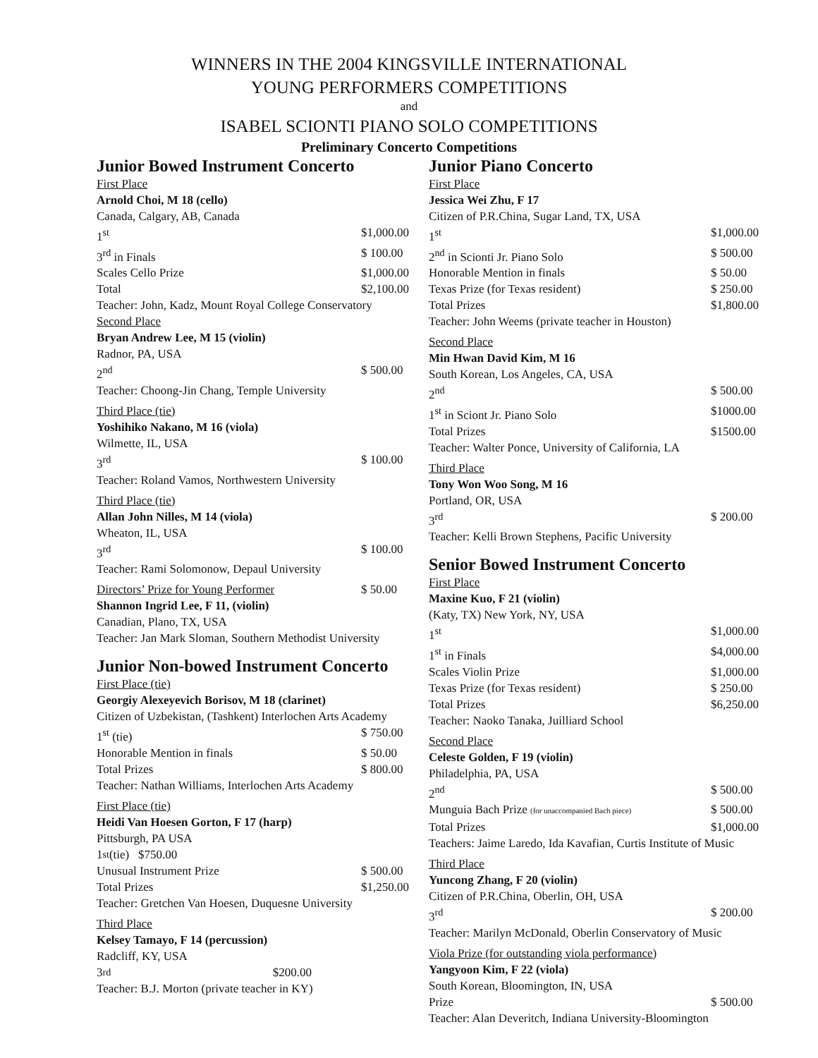WINNERS IN THE 2004 KINGSVILLE INTERNATIONAL
YOUNG PERFORMERS COMPETITIONS
and
ISABEL SCIONTI PIANO SOLO COMPETITIONS
Preliminary Concerto Competitions
Junior Bowed Instrument Concerto
First Place
Arnold Choi, M 18 (cello)
Canada, Calgary, AB, Canada
1<sup>st</sup> $1,000.00
3<sup>rd</sup> in Finals $ 100.00
Scales Cello Prize $1,000.00
Total $2,100.00
Teacher: John, Kadz, Mount Royal College Conservatory
Second Place
Bryan Andrew Lee, M 15 (violin)
Radnor, PA, USA
2<sup>nd</sup> $ 500.00
Teacher: Choong-Jin Chang, Temple University
Third Place (tie)
Yoshihiko Nakano, M 16 (viola)
Wilmette, IL, USA
3<sup>rd</sup> $ 100.00
Teacher: Roland Vamos, Northwestern University
Third Place (tie)
Allan John Nilles, M 14 (viola)
Wheaton, IL, USA
3<sup>rd</sup> $ 100.00
Teacher: Rami Solomonow, Depaul University
Directors’ Prize for Young Performer $ 50.00
Shannon Ingrid Lee, F 11, (violin)
Canadian, Plano, TX, USA
Teacher: Jan Mark Sloman, Southern Methodist University
Junior Non-bowed Instrument Concerto
First Place (tie)
Georgiy Alexeyevich Borisov, M 18 (clarinet)
Citizen of Uzbekistan, (Tashkent) Interlochen Arts Academy
1<sup>st</sup> (tie) $ 750.00
Honorable Mention in finals $ 50.00
Total Prizes $ 800.00
Teacher: Nathan Williams, Interlochen Arts Academy
First Place (tie)
Heidi Van Hoesen Gorton, F 17 (harp)
Pittsburgh, PA USA
1<sup>st</sup> (tie) $750.00
Unusual Instrument Prize $ 500.00
Total Prizes $1,250.00
Teacher: Gretchen Van Hoesen, Duquesne University
Third Place
Kelsey Tamayo, F 14 (percussion)
Radcliff, KY, USA
3<sup>rd</sup> $200.00
Teacher: B.J. Morton (private teacher in KY)
Junior Piano Concerto
First Place
Jessica Wei Zhu, F 17
Citizen of P.R.China, Sugar Land, TX, USA
1<sup>st</sup> $1,000.00
2<sup>nd</sup> in Scionti Jr. Piano Solo $ 500.00
Honorable Mention in finals $ 50.00
Texas Prize (for Texas resident) $ 250.00
Total Prizes $1,800.00
Teacher: John Weems (private teacher in Houston)
Second Place
Min Hwan David Kim, M 16
South Korean, Los Angeles, CA, USA
2<sup>nd</sup> $ 500.00
1<sup>st</sup> in Sciont Jr. Piano Solo $1000.00
Total Prizes $1500.00
Teacher: Walter Ponce, University of California, LA
Third Place
Tony Won Woo Song, M 16
Portland, OR, USA
3<sup>rd</sup> $ 200.00
Teacher: Kelli Brown Stephens, Pacific University
Senior Bowed Instrument Concerto
First Place
Maxine Kuo, F 21 (violin)
(Katy, TX) New York, NY, USA
1<sup>st</sup> $1,000.00
1<sup>st</sup> in Finals $4,000.00
Scales Violin Prize $1,000.00
Texas Prize (for Texas resident) $ 250.00
Total Prizes $6,250.00
Teacher: Naoko Tanaka, Juilliard School
Second Place
Celeste Golden, F 19 (violin)
Philadelphia, PA, USA
2<sup>nd</sup> $ 500.00
Munguia Bach Prize (for unaccompanied Bach piece) $ 500.00
Total Prizes $1,000.00
Teachers: Jaime Laredo, Ida Kavafian, Curtis Institute of Music
Third Place
Yuncong Zhang, F 20 (violin)
Citizen of P.R.China, Oberlin, OH, USA
3<sup>rd</sup> $ 200.00
Teacher: Marilyn McDonald, Oberlin Conservatory of Music
Viola Prize (for outstanding viola performance)
Yangyoon Kim, F 22 (viola)
South Korean, Bloomington, IN, USA
Prize $ 500.00
Teacher: Alan Deveritch, Indiana University-Bloomington